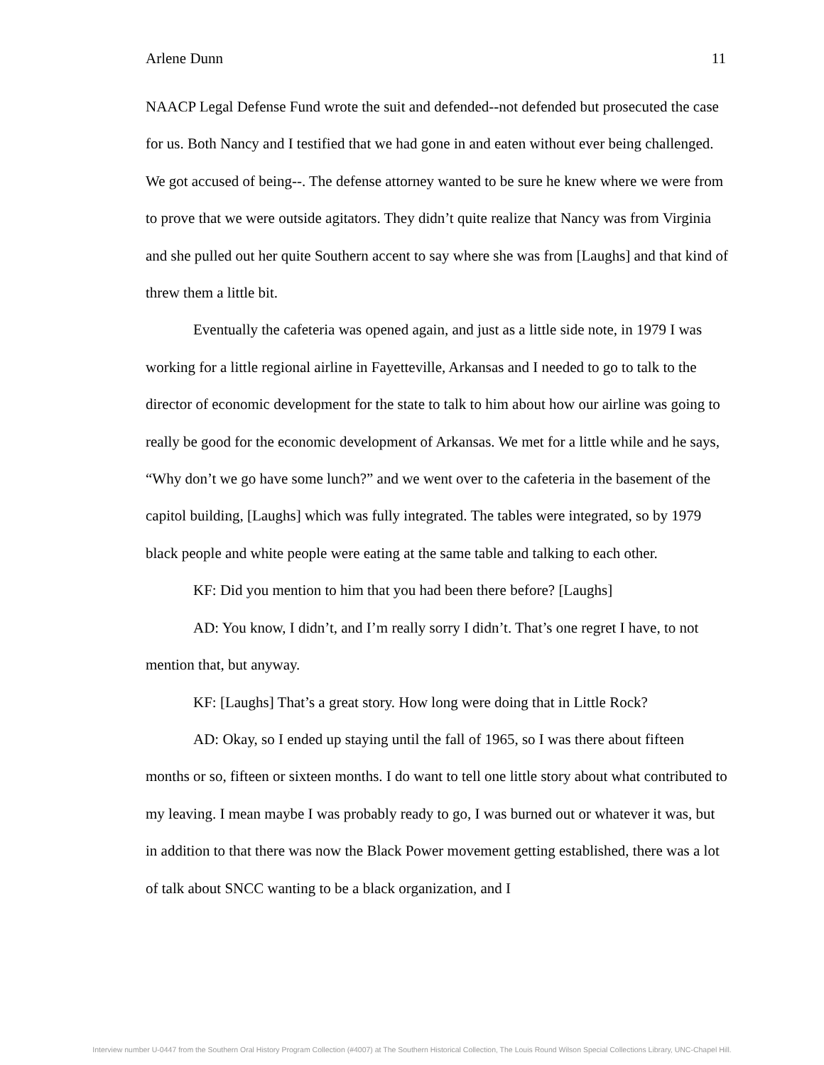Arlene Dunn 11
NAACP Legal Defense Fund wrote the suit and defended--not defended but prosecuted the case for us. Both Nancy and I testified that we had gone in and eaten without ever being challenged. We got accused of being--. The defense attorney wanted to be sure he knew where we were from to prove that we were outside agitators. They didn’t quite realize that Nancy was from Virginia and she pulled out her quite Southern accent to say where she was from [Laughs] and that kind of threw them a little bit.
Eventually the cafeteria was opened again, and just as a little side note, in 1979 I was working for a little regional airline in Fayetteville, Arkansas and I needed to go to talk to the director of economic development for the state to talk to him about how our airline was going to really be good for the economic development of Arkansas. We met for a little while and he says, “Why don’t we go have some lunch?” and we went over to the cafeteria in the basement of the capitol building, [Laughs] which was fully integrated. The tables were integrated, so by 1979 black people and white people were eating at the same table and talking to each other.
KF: Did you mention to him that you had been there before? [Laughs]
AD: You know, I didn’t, and I’m really sorry I didn’t. That’s one regret I have, to not mention that, but anyway.
KF: [Laughs] That’s a great story. How long were doing that in Little Rock?
AD: Okay, so I ended up staying until the fall of 1965, so I was there about fifteen months or so, fifteen or sixteen months. I do want to tell one little story about what contributed to my leaving. I mean maybe I was probably ready to go, I was burned out or whatever it was, but in addition to that there was now the Black Power movement getting established, there was a lot of talk about SNCC wanting to be a black organization, and I
Interview number U-0447 from the Southern Oral History Program Collection (#4007) at The Southern Historical Collection, The Louis Round Wilson Special Collections Library, UNC-Chapel Hill.